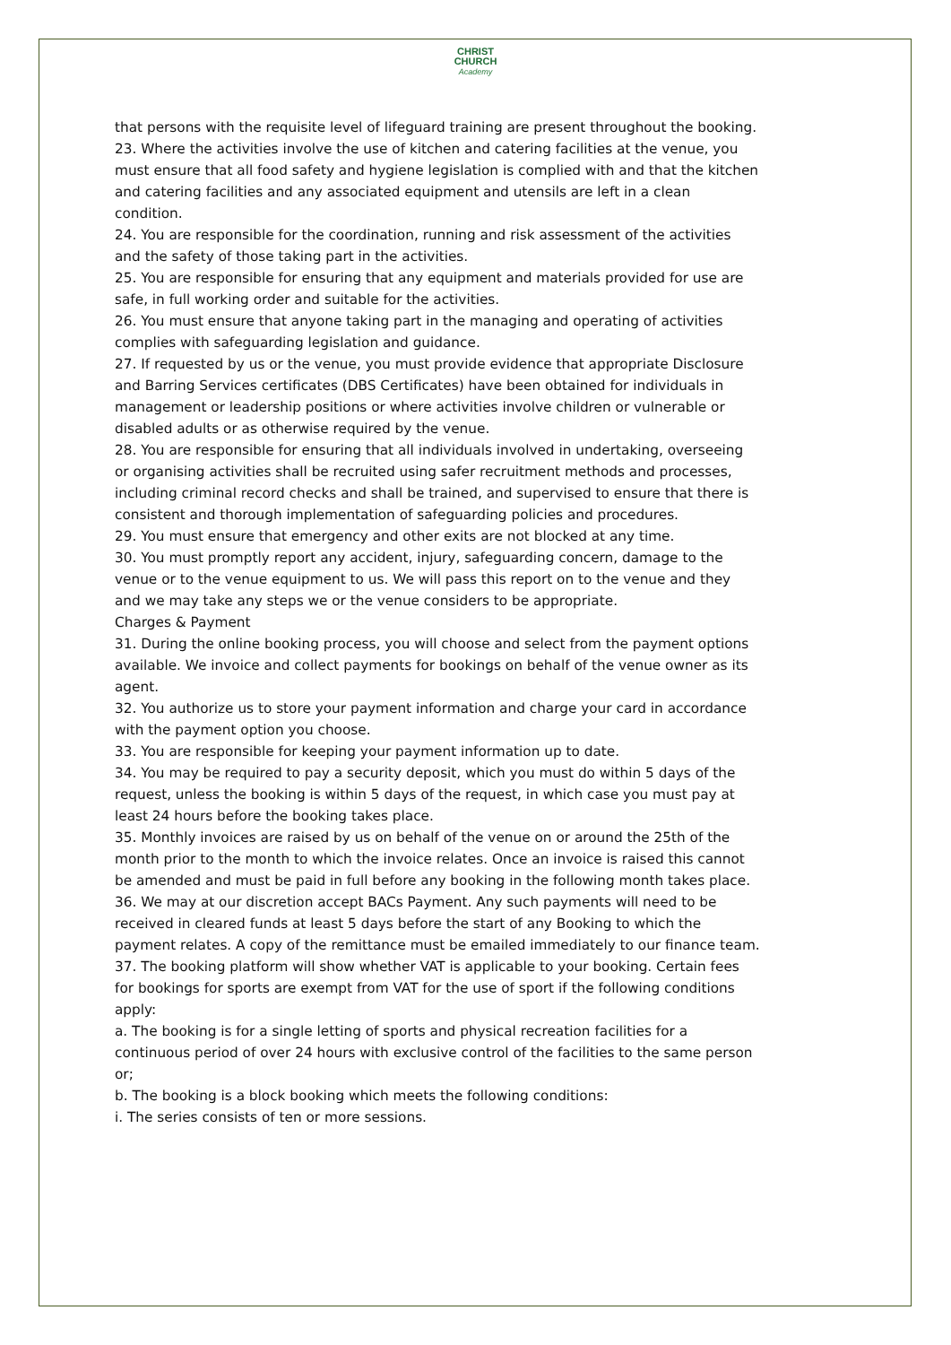CHRIST
CHURCH
Academy
that persons with the requisite level of lifeguard training are present throughout the booking.
23. Where the activities involve the use of kitchen and catering facilities at the venue, you must ensure that all food safety and hygiene legislation is complied with and that the kitchen and catering facilities and any associated equipment and utensils are left in a clean condition.
24. You are responsible for the coordination, running and risk assessment of the activities and the safety of those taking part in the activities.
25. You are responsible for ensuring that any equipment and materials provided for use are safe, in full working order and suitable for the activities.
26. You must ensure that anyone taking part in the managing and operating of activities complies with safeguarding legislation and guidance.
27. If requested by us or the venue, you must provide evidence that appropriate Disclosure and Barring Services certificates (DBS Certificates) have been obtained for individuals in management or leadership positions or where activities involve children or vulnerable or disabled adults or as otherwise required by the venue.
28. You are responsible for ensuring that all individuals involved in undertaking, overseeing or organising activities shall be recruited using safer recruitment methods and processes, including criminal record checks and shall be trained, and supervised to ensure that there is consistent and thorough implementation of safeguarding policies and procedures.
29. You must ensure that emergency and other exits are not blocked at any time.
30. You must promptly report any accident, injury, safeguarding concern, damage to the venue or to the venue equipment to us. We will pass this report on to the venue and they and we may take any steps we or the venue considers to be appropriate.
Charges & Payment
31. During the online booking process, you will choose and select from the payment options available. We invoice and collect payments for bookings on behalf of the venue owner as its agent.
32. You authorize us to store your payment information and charge your card in accordance with the payment option you choose.
33. You are responsible for keeping your payment information up to date.
34. You may be required to pay a security deposit, which you must do within 5 days of the request, unless the booking is within 5 days of the request, in which case you must pay at least 24 hours before the booking takes place.
35. Monthly invoices are raised by us on behalf of the venue on or around the 25th of the month prior to the month to which the invoice relates. Once an invoice is raised this cannot be amended and must be paid in full before any booking in the following month takes place.
36. We may at our discretion accept BACs Payment. Any such payments will need to be received in cleared funds at least 5 days before the start of any Booking to which the payment relates. A copy of the remittance must be emailed immediately to our finance team.
37. The booking platform will show whether VAT is applicable to your booking. Certain fees for bookings for sports are exempt from VAT for the use of sport if the following conditions apply:
a. The booking is for a single letting of sports and physical recreation facilities for a continuous period of over 24 hours with exclusive control of the facilities to the same person or;
b. The booking is a block booking which meets the following conditions:
i. The series consists of ten or more sessions.